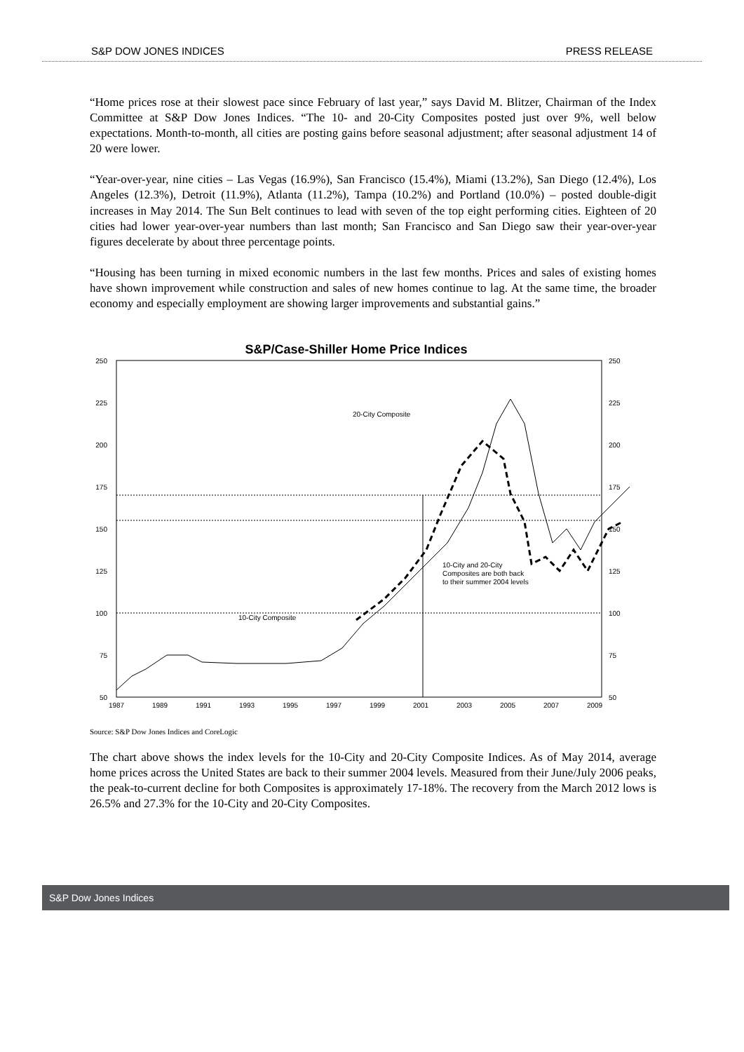S&P DOW JONES INDICES PRESS RELEASE
“Home prices rose at their slowest pace since February of last year,” says David M. Blitzer, Chairman of the Index Committee at S&P Dow Jones Indices. “The 10- and 20-City Composites posted just over 9%, well below expectations. Month-to-month, all cities are posting gains before seasonal adjustment; after seasonal adjustment 14 of 20 were lower.
“Year-over-year, nine cities – Las Vegas (16.9%), San Francisco (15.4%), Miami (13.2%), San Diego (12.4%), Los Angeles (12.3%), Detroit (11.9%), Atlanta (11.2%), Tampa (10.2%) and Portland (10.0%) – posted double-digit increases in May 2014. The Sun Belt continues to lead with seven of the top eight performing cities. Eighteen of 20 cities had lower year-over-year numbers than last month; San Francisco and San Diego saw their year-over-year figures decelerate by about three percentage points.
“Housing has been turning in mixed economic numbers in the last few months. Prices and sales of existing homes have shown improvement while construction and sales of new homes continue to lag. At the same time, the broader economy and especially employment are showing larger improvements and substantial gains.”
S&P/Case-Shiller Home Price Indices
250
225
200
175
150
125
100
75
50
250
225
200
175
150
125
100
75
50
1987
1989
1991
1993
1995
1997
1999
2001
2003
2005
2007
2009
20-City Composite
10-City Composite
10-City and 20-City
Composites are both back
to their summer 2004 levels
Source: S&P Dow Jones Indices and CoreLogic
The chart above shows the index levels for the 10-City and 20-City Composite Indices. As of May 2014, average home prices across the United States are back to their summer 2004 levels. Measured from their June/July 2006 peaks, the peak-to-current decline for both Composites is approximately 17-18%. The recovery from the March 2012 lows is 26.5% and 27.3% for the 10-City and 20-City Composites.
S&P Dow Jones Indices